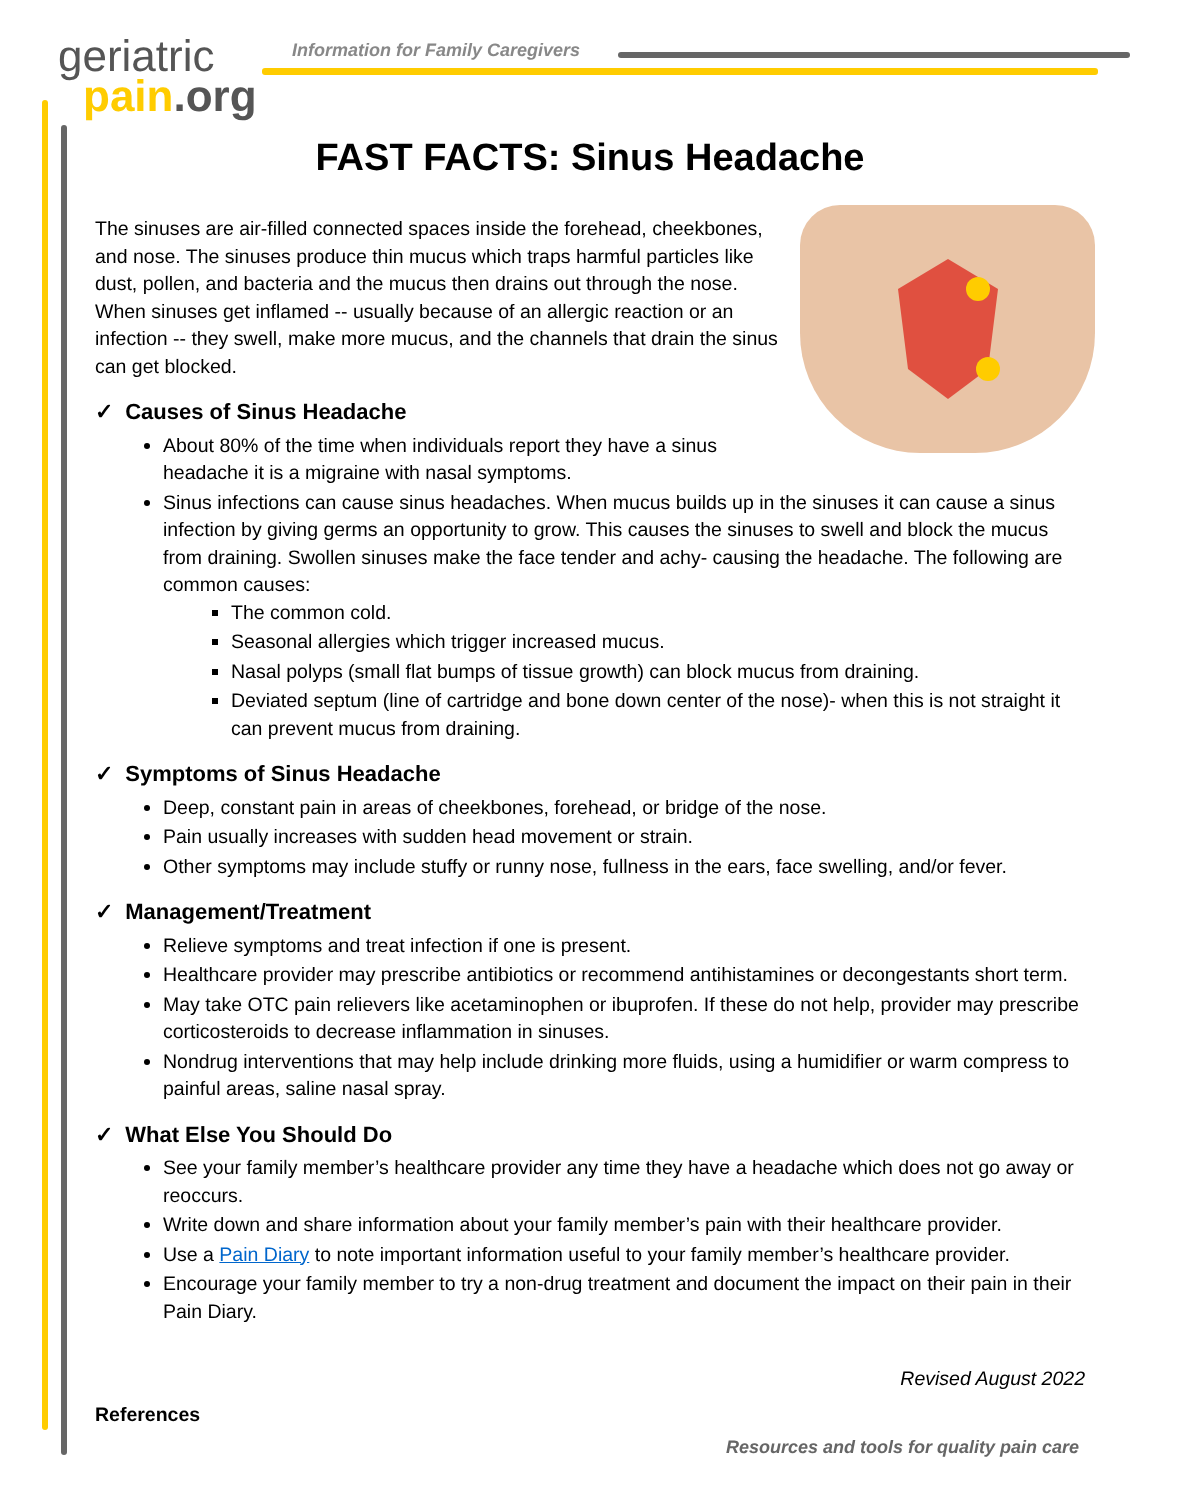geriatric
pain.org
Information for Family Caregivers
FAST FACTS: Sinus Headache
The sinuses are air-filled connected spaces inside the forehead, cheekbones, and nose. The sinuses produce thin mucus which traps harmful particles like dust, pollen, and bacteria and the mucus then drains out through the nose. When sinuses get inflamed -- usually because of an allergic reaction or an infection -- they swell, make more mucus, and the channels that drain the sinus can get blocked.
✓ Causes of Sinus Headache
About 80% of the time when individuals report they have a sinus headache it is a migraine with nasal symptoms.
Sinus infections can cause sinus headaches. When mucus builds up in the sinuses it can cause a sinus infection by giving germs an opportunity to grow. This causes the sinuses to swell and block the mucus from draining. Swollen sinuses make the face tender and achy- causing the headache. The following are common causes:
The common cold.
Seasonal allergies which trigger increased mucus.
Nasal polyps (small flat bumps of tissue growth) can block mucus from draining.
Deviated septum (line of cartridge and bone down center of the nose)- when this is not straight it can prevent mucus from draining.
✓ Symptoms of Sinus Headache
Deep, constant pain in areas of cheekbones, forehead, or bridge of the nose.
Pain usually increases with sudden head movement or strain.
Other symptoms may include stuffy or runny nose, fullness in the ears, face swelling, and/or fever.
✓ Management/Treatment
Relieve symptoms and treat infection if one is present.
Healthcare provider may prescribe antibiotics or recommend antihistamines or decongestants short term.
May take OTC pain relievers like acetaminophen or ibuprofen. If these do not help, provider may prescribe corticosteroids to decrease inflammation in sinuses.
Nondrug interventions that may help include drinking more fluids, using a humidifier or warm compress to painful areas, saline nasal spray.
✓ What Else You Should Do
See your family member’s healthcare provider any time they have a headache which does not go away or reoccurs.
Write down and share information about your family member’s pain with their healthcare provider.
Use a Pain Diary to note important information useful to your family member’s healthcare provider.
Encourage your family member to try a non-drug treatment and document the impact on their pain in their Pain Diary.
Revised August 2022
References
Resources and tools for quality pain care